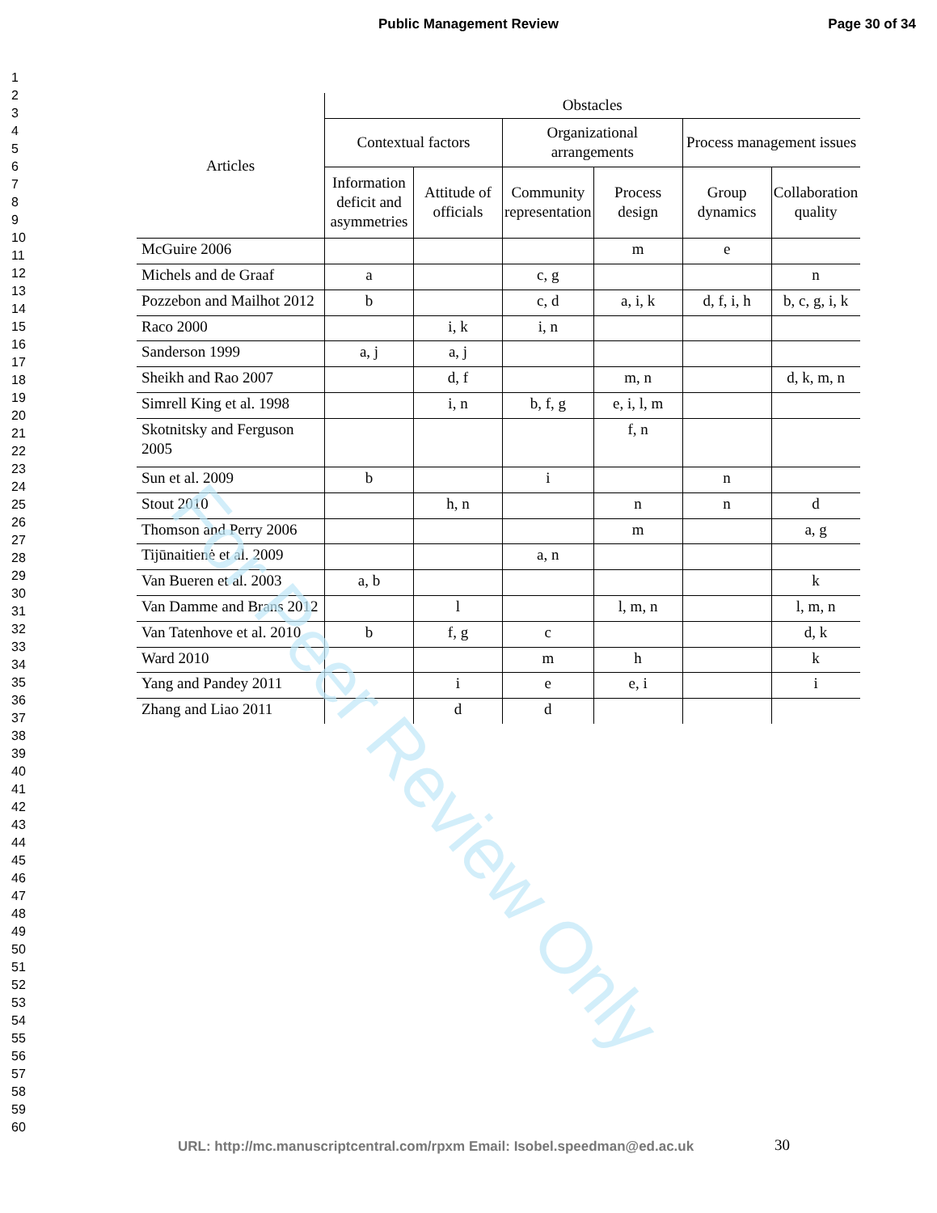Public Management Review
Page 30 of 34
1
2
3
4
5
6
7
8
9
10
11
12
13
14
15
16
17
18
19
20
21
22
23
24
25
26
27
28
29
30
31
32
33
34
35
36
37
38
39
40
41
42
43
44
45
46
47
48
49
50
51
52
53
54
55
56
57
58
59
60
| Articles | Obstacles | | | | | |
| --- | --- | --- | --- | --- | --- | --- |
| | Contextual factors | | Organizational arrangements | | Process management issues | |
| | Information deficit and asymmetries | Attitude of officials | Community representation | Process design | Group dynamics | Collaboration quality |
| McGuire 2006 | | | | m | e | |
| Michels and de Graaf | a | | c, g | | | n |
| Pozzebon and Mailhot 2012 | b | | c, d | a, i, k | d, f, i, h | b, c, g, i, k |
| Raco 2000 | | i, k | i, n | | | |
| Sanderson 1999 | a, j | a, j | | | | |
| Sheikh and Rao 2007 | | d, f | | m, n | | d, k, m, n |
| Simrell King et al. 1998 | | i, n | b, f, g | e, i, l, m | | |
| Skotnitsky and Ferguson 2005 | | | | f, n | | |
| Sun et al. 2009 | b | | i | | n | |
| Stout 2010 | | h, n | | n | n | d |
| Thomson and Perry 2006 | | | | m | | a, g |
| Tijūnaitienė et al. 2009 | | | a, n | | | |
| Van Bueren et al. 2003 | a, b | | | | | k |
| Van Damme and Brans 2012 | | l | | l, m, n | | l, m, n |
| Van Tatenhove et al. 2010 | b | f, g | c | | | d, k |
| Ward 2010 | | | m | h | | k |
| Yang and Pandey 2011 | | i | e | e, i | | i |
| Zhang and Liao 2011 | | d | d | | | |
For Peer Review Only
URL: http://mc.manuscriptcentral.com/rpxm Email: Isobel.speedman@ed.ac.uk
30